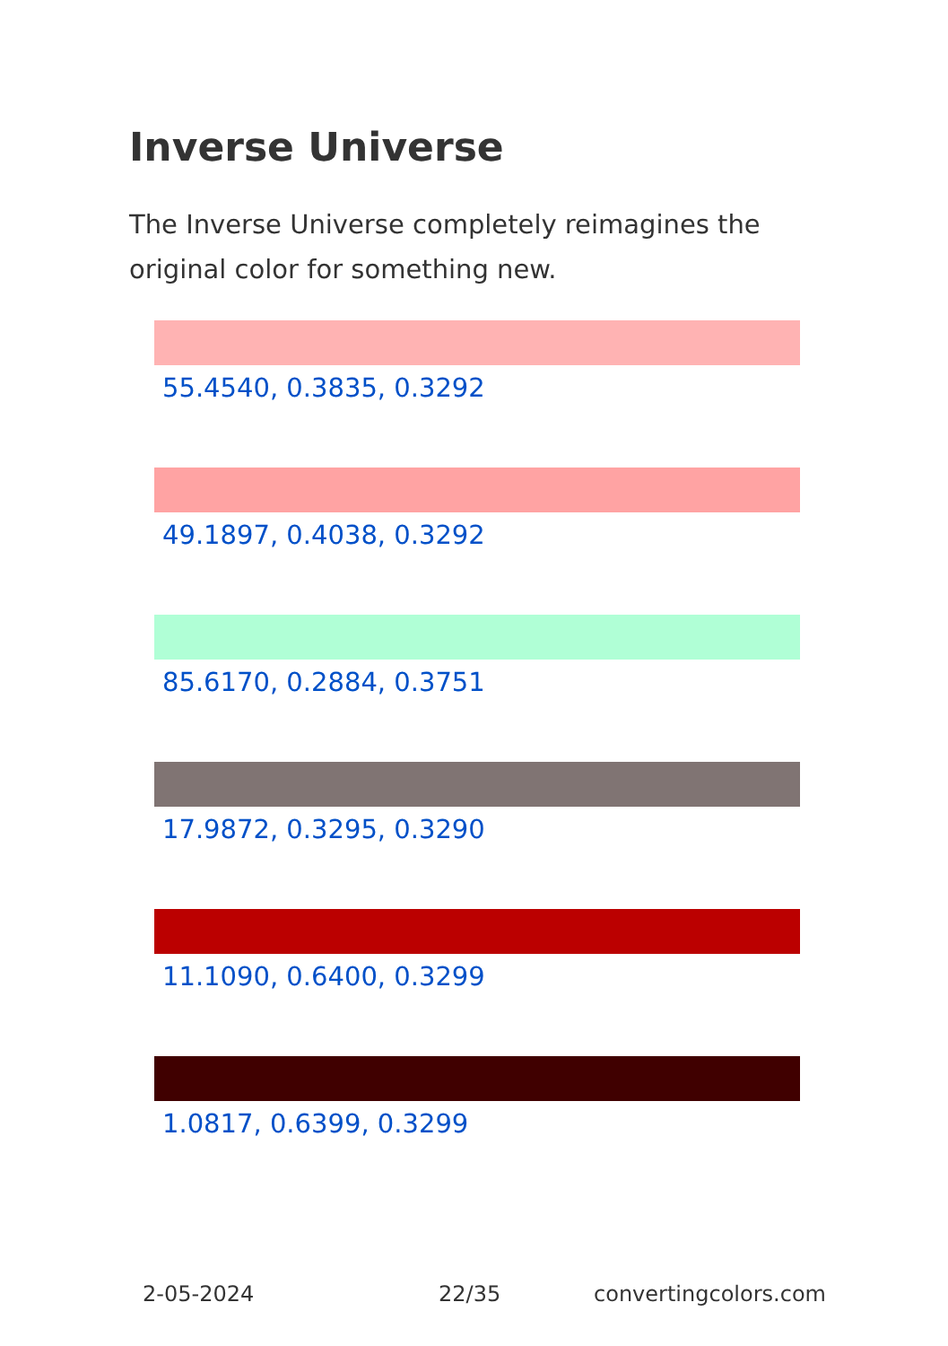Inverse Universe
The Inverse Universe completely reimagines the original color for something new.
55.4540, 0.3835, 0.3292
49.1897, 0.4038, 0.3292
85.6170, 0.2884, 0.3751
17.9872, 0.3295, 0.3290
11.1090, 0.6400, 0.3299
1.0817, 0.6399, 0.3299
2-05-2024 22/35 convertingcolors.com